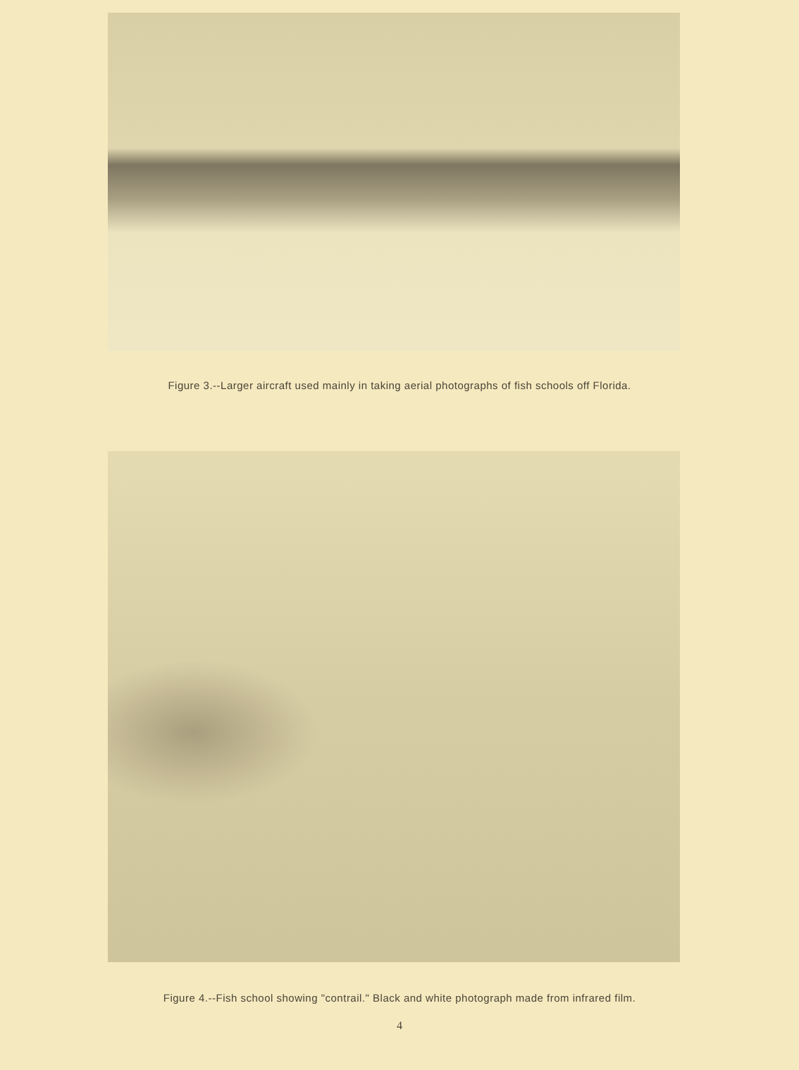Figure 3.--Larger aircraft used mainly in taking aerial photographs of fish schools off Florida.
Figure 4.--Fish school showing "contrail." Black and white photograph made from infrared film.
4